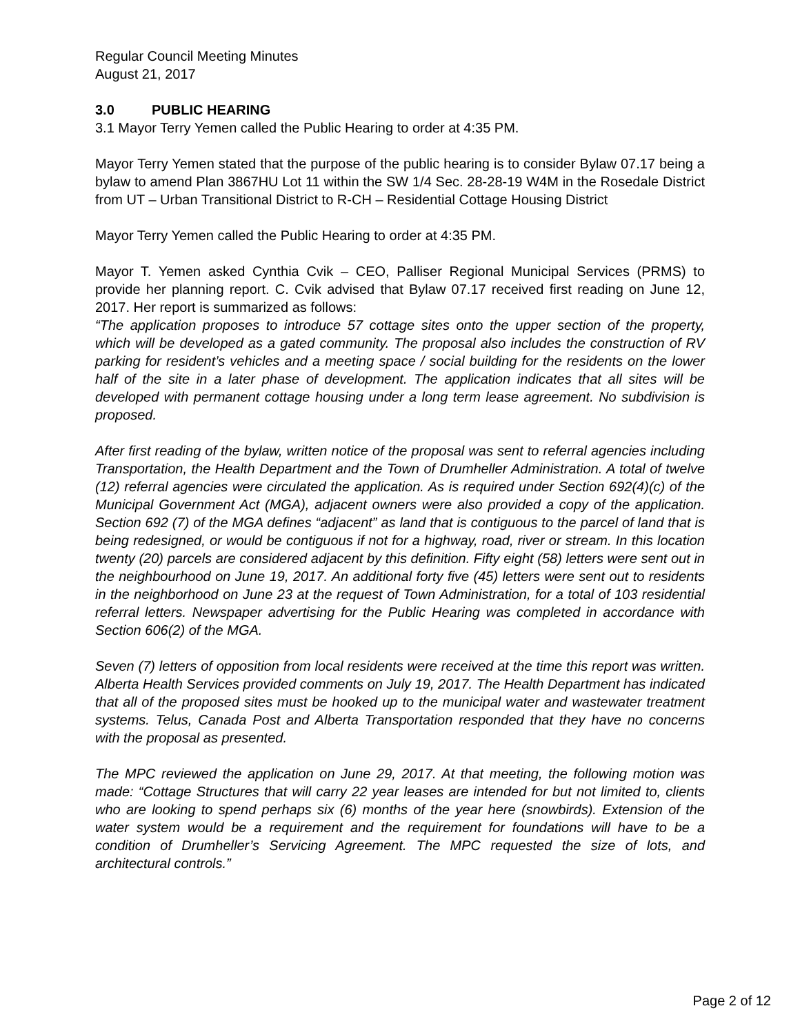Regular Council Meeting Minutes
August 21, 2017
3.0 PUBLIC HEARING
3.1 Mayor Terry Yemen called the Public Hearing to order at 4:35 PM.
Mayor Terry Yemen stated that the purpose of the public hearing is to consider Bylaw 07.17 being a bylaw to amend Plan 3867HU Lot 11 within the SW 1/4 Sec. 28-28-19 W4M in the Rosedale District from UT – Urban Transitional District to R-CH – Residential Cottage Housing District
Mayor Terry Yemen called the Public Hearing to order at 4:35 PM.
Mayor T. Yemen asked Cynthia Cvik – CEO, Palliser Regional Municipal Services (PRMS) to provide her planning report. C. Cvik advised that Bylaw 07.17 received first reading on June 12, 2017. Her report is summarized as follows:
“The application proposes to introduce 57 cottage sites onto the upper section of the property, which will be developed as a gated community. The proposal also includes the construction of RV parking for resident’s vehicles and a meeting space / social building for the residents on the lower half of the site in a later phase of development. The application indicates that all sites will be developed with permanent cottage housing under a long term lease agreement. No subdivision is proposed.
After first reading of the bylaw, written notice of the proposal was sent to referral agencies including Transportation, the Health Department and the Town of Drumheller Administration. A total of twelve (12) referral agencies were circulated the application. As is required under Section 692(4)(c) of the Municipal Government Act (MGA), adjacent owners were also provided a copy of the application. Section 692 (7) of the MGA defines “adjacent” as land that is contiguous to the parcel of land that is being redesigned, or would be contiguous if not for a highway, road, river or stream. In this location twenty (20) parcels are considered adjacent by this definition. Fifty eight (58) letters were sent out in the neighbourhood on June 19, 2017. An additional forty five (45) letters were sent out to residents in the neighborhood on June 23 at the request of Town Administration, for a total of 103 residential referral letters. Newspaper advertising for the Public Hearing was completed in accordance with Section 606(2) of the MGA.
Seven (7) letters of opposition from local residents were received at the time this report was written. Alberta Health Services provided comments on July 19, 2017. The Health Department has indicated that all of the proposed sites must be hooked up to the municipal water and wastewater treatment systems. Telus, Canada Post and Alberta Transportation responded that they have no concerns with the proposal as presented.
The MPC reviewed the application on June 29, 2017. At that meeting, the following motion was made: “Cottage Structures that will carry 22 year leases are intended for but not limited to, clients who are looking to spend perhaps six (6) months of the year here (snowbirds). Extension of the water system would be a requirement and the requirement for foundations will have to be a condition of Drumheller’s Servicing Agreement. The MPC requested the size of lots, and architectural controls.”
Page 2 of 12